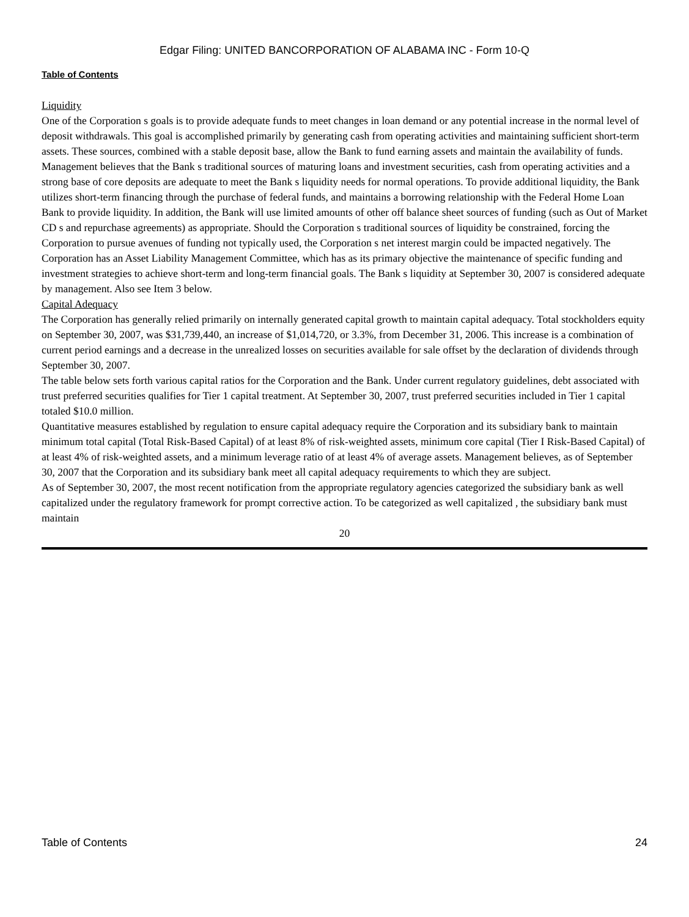Edgar Filing: UNITED BANCORPORATION OF ALABAMA INC - Form 10-Q
Table of Contents
Liquidity
One of the Corporation s goals is to provide adequate funds to meet changes in loan demand or any potential increase in the normal level of deposit withdrawals. This goal is accomplished primarily by generating cash from operating activities and maintaining sufficient short-term assets. These sources, combined with a stable deposit base, allow the Bank to fund earning assets and maintain the availability of funds. Management believes that the Bank s traditional sources of maturing loans and investment securities, cash from operating activities and a strong base of core deposits are adequate to meet the Bank s liquidity needs for normal operations. To provide additional liquidity, the Bank utilizes short-term financing through the purchase of federal funds, and maintains a borrowing relationship with the Federal Home Loan Bank to provide liquidity. In addition, the Bank will use limited amounts of other off balance sheet sources of funding (such as Out of Market CD s and repurchase agreements) as appropriate. Should the Corporation s traditional sources of liquidity be constrained, forcing the Corporation to pursue avenues of funding not typically used, the Corporation s net interest margin could be impacted negatively. The Corporation has an Asset Liability Management Committee, which has as its primary objective the maintenance of specific funding and investment strategies to achieve short-term and long-term financial goals. The Bank s liquidity at September 30, 2007 is considered adequate by management. Also see Item 3 below.
Capital Adequacy
The Corporation has generally relied primarily on internally generated capital growth to maintain capital adequacy. Total stockholders equity on September 30, 2007, was $31,739,440, an increase of $1,014,720, or 3.3%, from December 31, 2006. This increase is a combination of current period earnings and a decrease in the unrealized losses on securities available for sale offset by the declaration of dividends through September 30, 2007.
The table below sets forth various capital ratios for the Corporation and the Bank. Under current regulatory guidelines, debt associated with trust preferred securities qualifies for Tier 1 capital treatment. At September 30, 2007, trust preferred securities included in Tier 1 capital totaled $10.0 million.
Quantitative measures established by regulation to ensure capital adequacy require the Corporation and its subsidiary bank to maintain minimum total capital (Total Risk-Based Capital) of at least 8% of risk-weighted assets, minimum core capital (Tier I Risk-Based Capital) of at least 4% of risk-weighted assets, and a minimum leverage ratio of at least 4% of average assets. Management believes, as of September 30, 2007 that the Corporation and its subsidiary bank meet all capital adequacy requirements to which they are subject.
As of September 30, 2007, the most recent notification from the appropriate regulatory agencies categorized the subsidiary bank as well capitalized under the regulatory framework for prompt corrective action. To be categorized as well capitalized , the subsidiary bank must maintain
20
Table of Contents 24